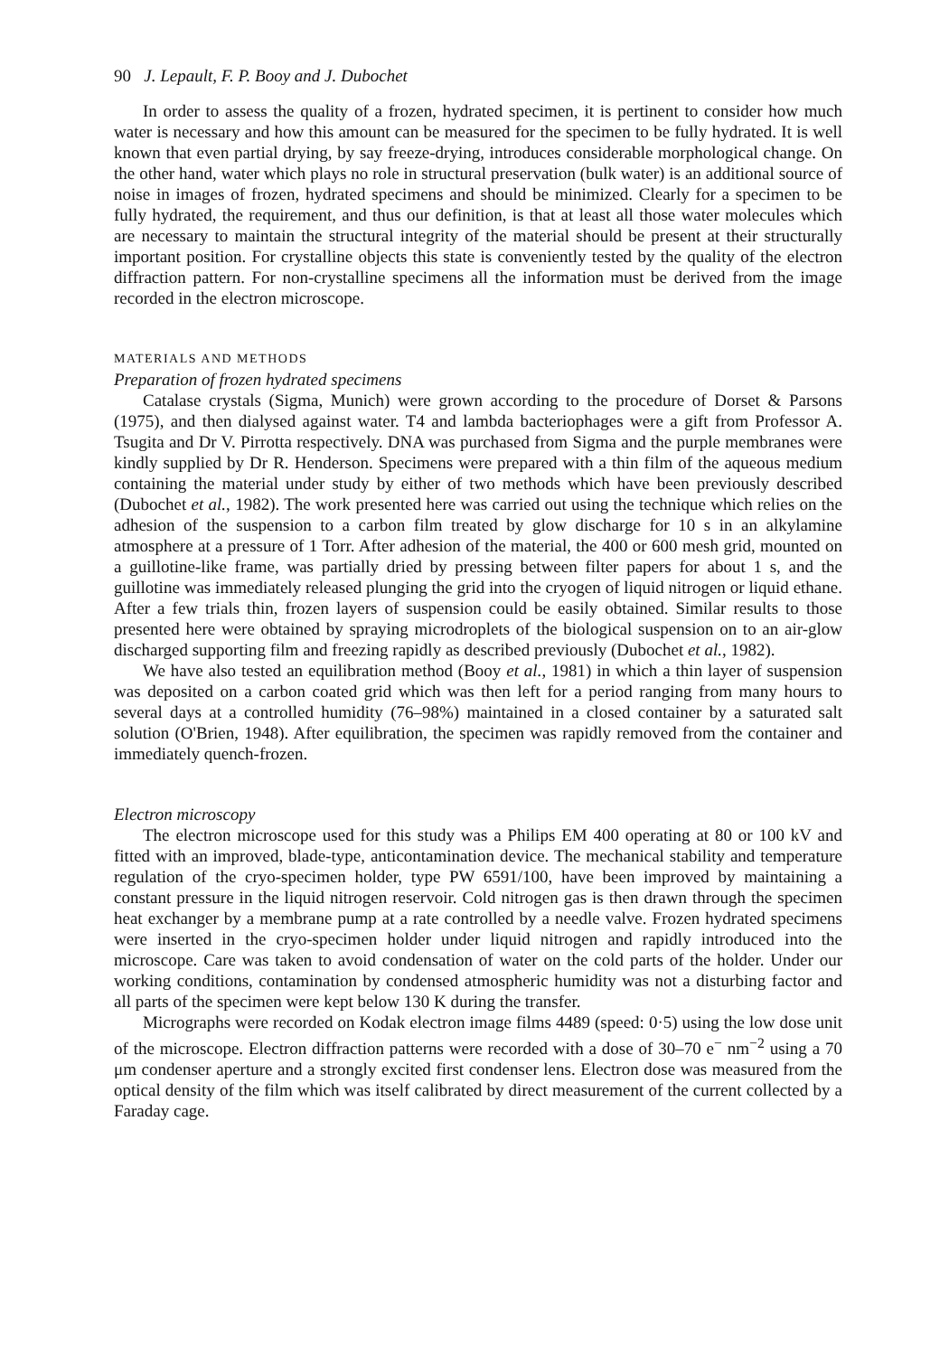90 J. Lepault, F. P. Booy and J. Dubochet
In order to assess the quality of a frozen, hydrated specimen, it is pertinent to consider how much water is necessary and how this amount can be measured for the specimen to be fully hydrated. It is well known that even partial drying, by say freeze-drying, introduces considerable morphological change. On the other hand, water which plays no role in structural preservation (bulk water) is an additional source of noise in images of frozen, hydrated specimens and should be minimized. Clearly for a specimen to be fully hydrated, the requirement, and thus our definition, is that at least all those water molecules which are necessary to maintain the structural integrity of the material should be present at their structurally important position. For crystalline objects this state is conveniently tested by the quality of the electron diffraction pattern. For non-crystalline specimens all the information must be derived from the image recorded in the electron microscope.
MATERIALS AND METHODS
Preparation of frozen hydrated specimens
Catalase crystals (Sigma, Munich) were grown according to the procedure of Dorset & Parsons (1975), and then dialysed against water. T4 and lambda bacteriophages were a gift from Professor A. Tsugita and Dr V. Pirrotta respectively. DNA was purchased from Sigma and the purple membranes were kindly supplied by Dr R. Henderson. Specimens were prepared with a thin film of the aqueous medium containing the material under study by either of two methods which have been previously described (Dubochet et al., 1982). The work presented here was carried out using the technique which relies on the adhesion of the suspension to a carbon film treated by glow discharge for 10 s in an alkylamine atmosphere at a pressure of 1 Torr. After adhesion of the material, the 400 or 600 mesh grid, mounted on a guillotine-like frame, was partially dried by pressing between filter papers for about 1 s, and the guillotine was immediately released plunging the grid into the cryogen of liquid nitrogen or liquid ethane. After a few trials thin, frozen layers of suspension could be easily obtained. Similar results to those presented here were obtained by spraying microdroplets of the biological suspension on to an air-glow discharged supporting film and freezing rapidly as described previously (Dubochet et al., 1982).
We have also tested an equilibration method (Booy et al., 1981) in which a thin layer of suspension was deposited on a carbon coated grid which was then left for a period ranging from many hours to several days at a controlled humidity (76–98%) maintained in a closed container by a saturated salt solution (O'Brien, 1948). After equilibration, the specimen was rapidly removed from the container and immediately quench-frozen.
Electron microscopy
The electron microscope used for this study was a Philips EM 400 operating at 80 or 100 kV and fitted with an improved, blade-type, anticontamination device. The mechanical stability and temperature regulation of the cryo-specimen holder, type PW 6591/100, have been improved by maintaining a constant pressure in the liquid nitrogen reservoir. Cold nitrogen gas is then drawn through the specimen heat exchanger by a membrane pump at a rate controlled by a needle valve. Frozen hydrated specimens were inserted in the cryo-specimen holder under liquid nitrogen and rapidly introduced into the microscope. Care was taken to avoid condensation of water on the cold parts of the holder. Under our working conditions, contamination by condensed atmospheric humidity was not a disturbing factor and all parts of the specimen were kept below 130 K during the transfer.
Micrographs were recorded on Kodak electron image films 4489 (speed: 0·5) using the low dose unit of the microscope. Electron diffraction patterns were recorded with a dose of 30–70 e<sup>−</sup> nm<sup>−2</sup> using a 70 μm condenser aperture and a strongly excited first condenser lens. Electron dose was measured from the optical density of the film which was itself calibrated by direct measurement of the current collected by a Faraday cage.